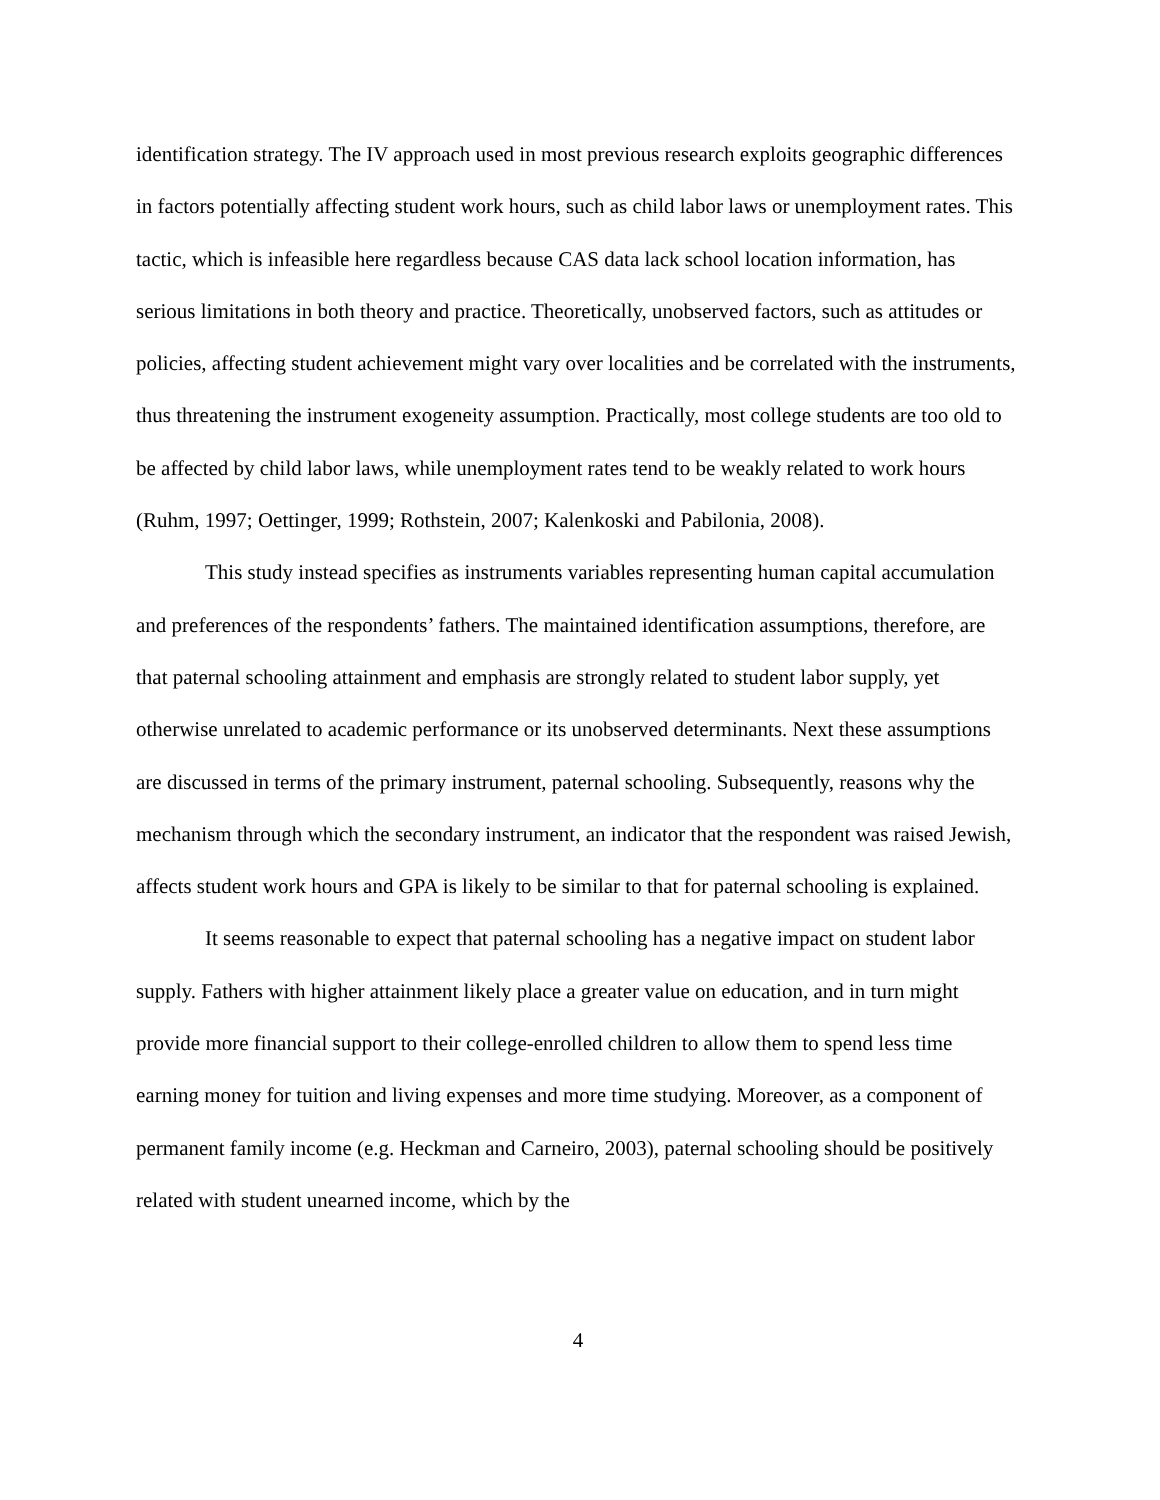identification strategy. The IV approach used in most previous research exploits geographic differences in factors potentially affecting student work hours, such as child labor laws or unemployment rates. This tactic, which is infeasible here regardless because CAS data lack school location information, has serious limitations in both theory and practice. Theoretically, unobserved factors, such as attitudes or policies, affecting student achievement might vary over localities and be correlated with the instruments, thus threatening the instrument exogeneity assumption. Practically, most college students are too old to be affected by child labor laws, while unemployment rates tend to be weakly related to work hours (Ruhm, 1997; Oettinger, 1999; Rothstein, 2007; Kalenkoski and Pabilonia, 2008).
This study instead specifies as instruments variables representing human capital accumulation and preferences of the respondents’ fathers. The maintained identification assumptions, therefore, are that paternal schooling attainment and emphasis are strongly related to student labor supply, yet otherwise unrelated to academic performance or its unobserved determinants. Next these assumptions are discussed in terms of the primary instrument, paternal schooling. Subsequently, reasons why the mechanism through which the secondary instrument, an indicator that the respondent was raised Jewish, affects student work hours and GPA is likely to be similar to that for paternal schooling is explained.
It seems reasonable to expect that paternal schooling has a negative impact on student labor supply. Fathers with higher attainment likely place a greater value on education, and in turn might provide more financial support to their college-enrolled children to allow them to spend less time earning money for tuition and living expenses and more time studying. Moreover, as a component of permanent family income (e.g. Heckman and Carneiro, 2003), paternal schooling should be positively related with student unearned income, which by the
4